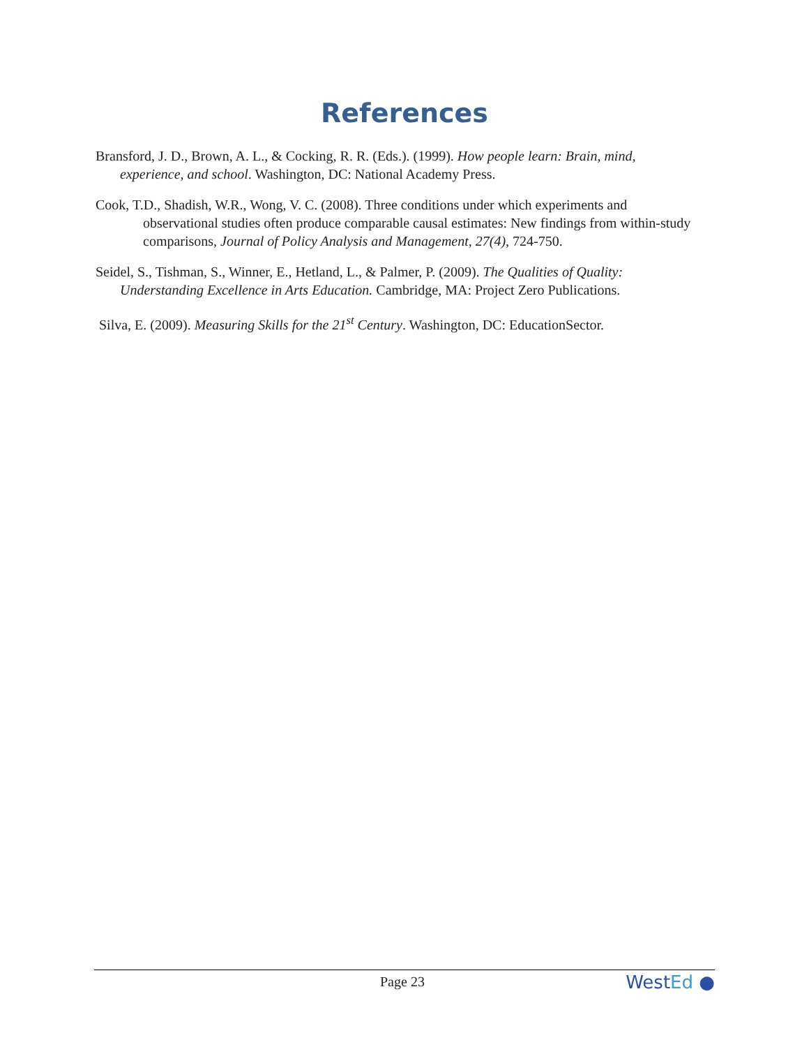References
Bransford, J. D., Brown, A. L., & Cocking, R. R. (Eds.). (1999). How people learn: Brain, mind, experience, and school. Washington, DC: National Academy Press.
Cook, T.D., Shadish, W.R., Wong, V. C. (2008). Three conditions under which experiments and observational studies often produce comparable causal estimates: New findings from within-study comparisons, Journal of Policy Analysis and Management, 27(4), 724-750.
Seidel, S., Tishman, S., Winner, E., Hetland, L., & Palmer, P. (2009). The Qualities of Quality: Understanding Excellence in Arts Education. Cambridge, MA: Project Zero Publications.
Silva, E. (2009). Measuring Skills for the 21<sup>st</sup> Century. Washington, DC: EducationSector.
Page 23
WestEd ●